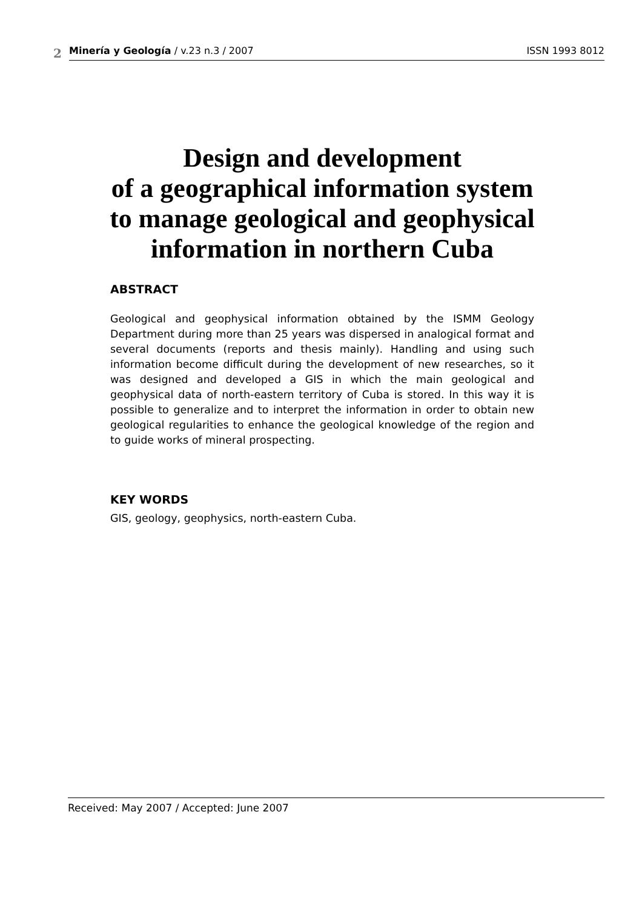2
Minería y Geología / v.23 n.3 / 2007 ISSN 1993 8012
Design and development
of a geographical information system
to manage geological and geophysical
information in northern Cuba
ABSTRACT
Geological and geophysical information obtained by the ISMM Geology Department during more than 25 years was dispersed in analogical format and several documents (reports and thesis mainly). Handling and using such information become difficult during the development of new researches, so it was designed and developed a GIS in which the main geological and geophysical data of north-eastern territory of Cuba is stored. In this way it is possible to generalize and to interpret the information in order to obtain new geological regularities to enhance the geological knowledge of the region and to guide works of mineral prospecting.
KEY WORDS
GIS, geology, geophysics, north-eastern Cuba.
Received: May 2007 / Accepted: June 2007